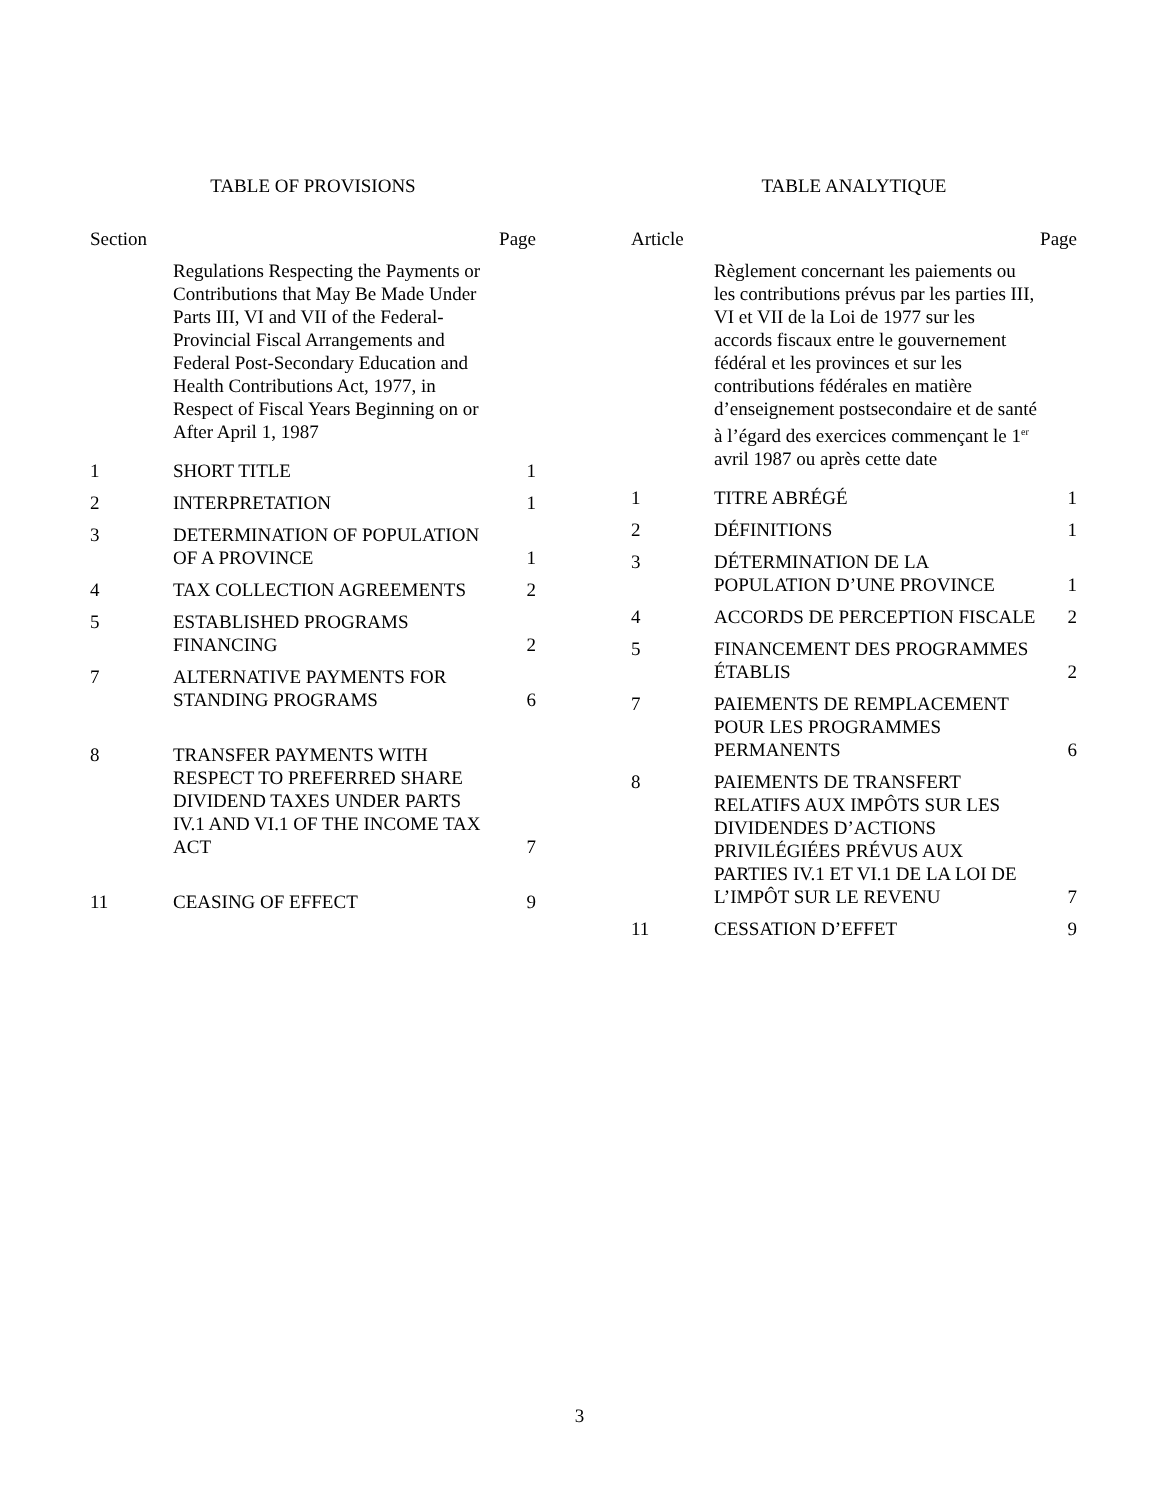TABLE OF PROVISIONS
| Section | | Page |
| --- | --- | --- |
| | Regulations Respecting the Payments or Contributions that May Be Made Under Parts III, VI and VII of the Federal-Provincial Fiscal Arrangements and Federal Post-Secondary Education and Health Contributions Act, 1977, in Respect of Fiscal Years Beginning on or After April 1, 1987 | |
| 1 | SHORT TITLE | 1 |
| 2 | INTERPRETATION | 1 |
| 3 | DETERMINATION OF POPULATION OF A PROVINCE | 1 |
| 4 | TAX COLLECTION AGREEMENTS | 2 |
| 5 | ESTABLISHED PROGRAMS FINANCING | 2 |
| 7 | ALTERNATIVE PAYMENTS FOR STANDING PROGRAMS | 6 |
| 8 | TRANSFER PAYMENTS WITH RESPECT TO PREFERRED SHARE DIVIDEND TAXES UNDER PARTS IV.1 AND VI.1 OF THE INCOME TAX ACT | 7 |
| 11 | CEASING OF EFFECT | 9 |
TABLE ANALYTIQUE
| Article | | Page |
| --- | --- | --- |
| | Règlement concernant les paiements ou les contributions prévus par les parties III, VI et VII de la Loi de 1977 sur les accords fiscaux entre le gouvernement fédéral et les provinces et sur les contributions fédérales en matière d’enseignement postsecondaire et de santé à l’égard des exercices commençant le 1<sup>er</sup> avril 1987 ou après cette date | |
| 1 | TITRE ABRÉGÉ | 1 |
| 2 | DÉFINITIONS | 1 |
| 3 | DÉTERMINATION DE LA POPULATION D’UNE PROVINCE | 1 |
| 4 | ACCORDS DE PERCEPTION FISCALE | 2 |
| 5 | FINANCEMENT DES PROGRAMMES ÉTABLIS | 2 |
| 7 | PAIEMENTS DE REMPLACEMENT POUR LES PROGRAMMES PERMANENTS | 6 |
| 8 | PAIEMENTS DE TRANSFERT RELATIFS AUX IMPÔTS SUR LES DIVIDENDES D’ACTIONS PRIVILÉGIÉES PRÉVUS AUX PARTIES IV.1 ET VI.1 DE LA LOI DE L’IMPÔT SUR LE REVENU | 7 |
| 11 | CESSATION D’EFFET | 9 |
3